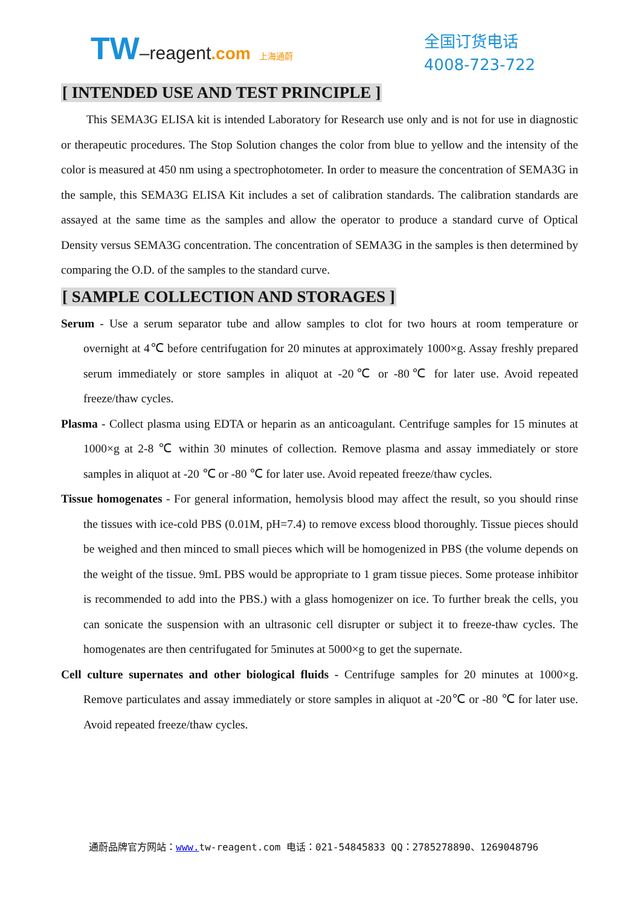TW–reagent.com 上海通蔚
全国订货电话
4008-723-722
[ INTENDED USE AND TEST PRINCIPLE ]
This SEMA3G ELISA kit is intended Laboratory for Research use only and is not for use in diagnostic or therapeutic procedures. The Stop Solution changes the color from blue to yellow and the intensity of the color is measured at 450 nm using a spectrophotometer. In order to measure the concentration of SEMA3G in the sample, this SEMA3G ELISA Kit includes a set of calibration standards. The calibration standards are assayed at the same time as the samples and allow the operator to produce a standard curve of Optical Density versus SEMA3G concentration. The concentration of SEMA3G in the samples is then determined by comparing the O.D. of the samples to the standard curve.
[ SAMPLE COLLECTION AND STORAGES ]
Serum - Use a serum separator tube and allow samples to clot for two hours at room temperature or overnight at 4℃ before centrifugation for 20 minutes at approximately 1000×g. Assay freshly prepared serum immediately or store samples in aliquot at -20℃ or -80℃ for later use. Avoid repeated freeze/thaw cycles.
Plasma - Collect plasma using EDTA or heparin as an anticoagulant. Centrifuge samples for 15 minutes at 1000×g at 2-8 ℃ within 30 minutes of collection. Remove plasma and assay immediately or store samples in aliquot at -20 ℃ or -80 ℃ for later use. Avoid repeated freeze/thaw cycles.
Tissue homogenates - For general information, hemolysis blood may affect the result, so you should rinse the tissues with ice-cold PBS (0.01M, pH=7.4) to remove excess blood thoroughly. Tissue pieces should be weighed and then minced to small pieces which will be homogenized in PBS (the volume depends on the weight of the tissue. 9mL PBS would be appropriate to 1 gram tissue pieces. Some protease inhibitor is recommended to add into the PBS.) with a glass homogenizer on ice. To further break the cells, you can sonicate the suspension with an ultrasonic cell disrupter or subject it to freeze-thaw cycles. The homogenates are then centrifugated for 5minutes at 5000×g to get the supernate.
Cell culture supernates and other biological fluids - Centrifuge samples for 20 minutes at 1000×g. Remove particulates and assay immediately or store samples in aliquot at -20℃ or -80 ℃ for later use. Avoid repeated freeze/thaw cycles.
通蔚品牌官方网站：www. tw-reagent.com 电话：021-54845833 QQ：2785278890、1269048796